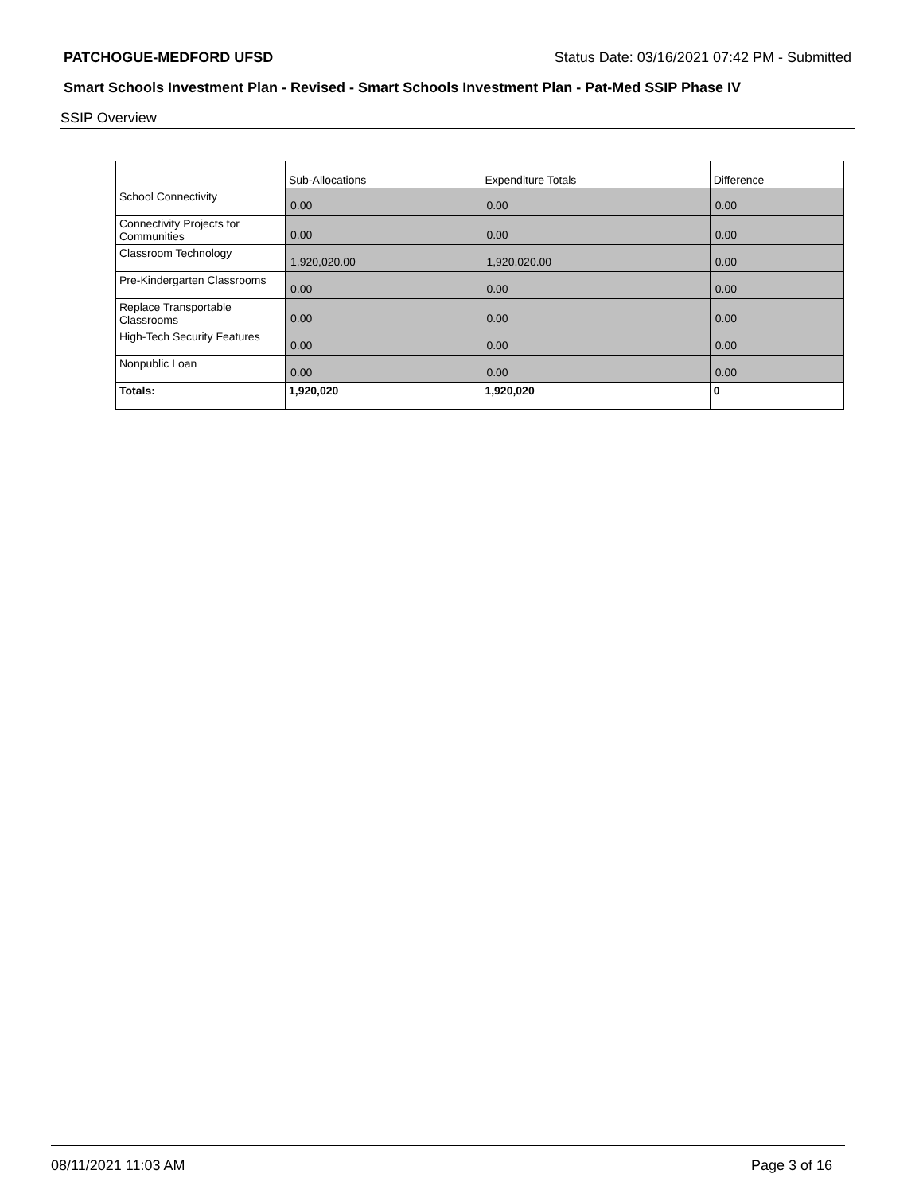PATCHOGUE-MEDFORD UFSD Status Date: 03/16/2021 07:42 PM - Submitted
Smart Schools Investment Plan - Revised - Smart Schools Investment Plan - Pat-Med SSIP Phase IV
SSIP Overview
| | Sub-Allocations | Expenditure Totals | Difference |
| --- | --- | --- | --- |
| School Connectivity | 0.00 | 0.00 | 0.00 |
| Connectivity Projects for Communities | 0.00 | 0.00 | 0.00 |
| Classroom Technology | 1,920,020.00 | 1,920,020.00 | 0.00 |
| Pre-Kindergarten Classrooms | 0.00 | 0.00 | 0.00 |
| Replace Transportable Classrooms | 0.00 | 0.00 | 0.00 |
| High-Tech Security Features | 0.00 | 0.00 | 0.00 |
| Nonpublic Loan | 0.00 | 0.00 | 0.00 |
| Totals: | 1,920,020 | 1,920,020 | 0 |
08/11/2021 11:03 AM Page 3 of 16